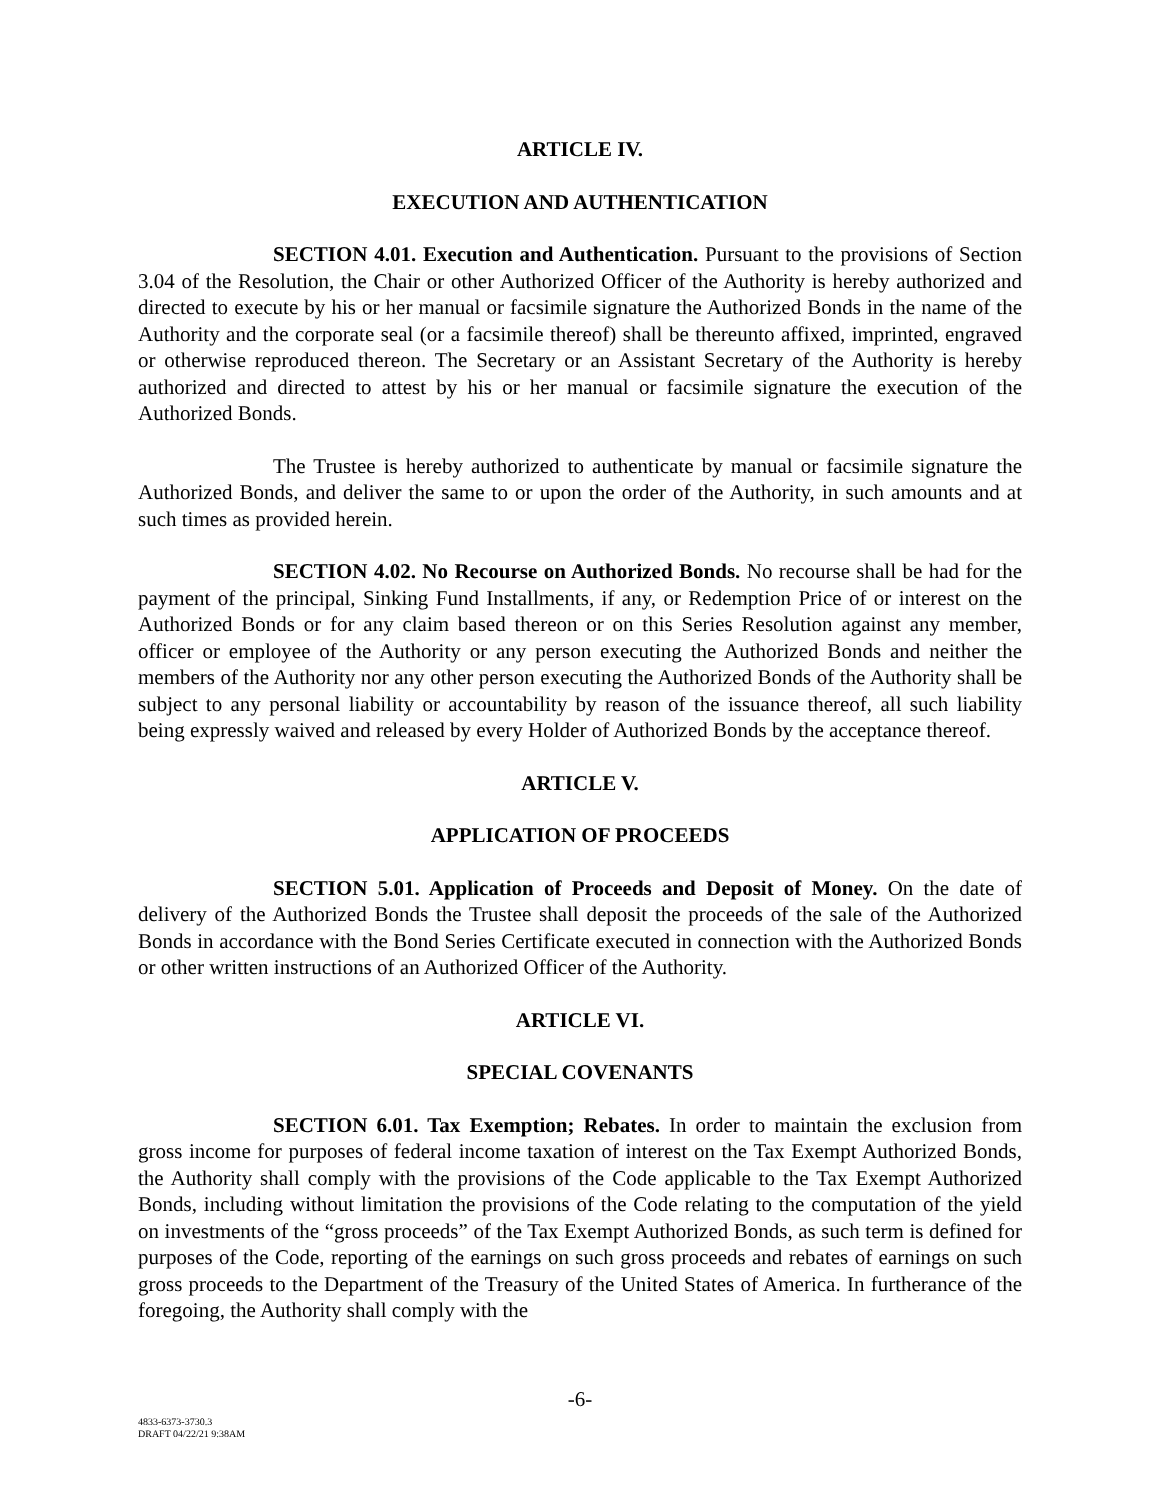ARTICLE IV.
EXECUTION AND AUTHENTICATION
SECTION 4.01. Execution and Authentication. Pursuant to the provisions of Section 3.04 of the Resolution, the Chair or other Authorized Officer of the Authority is hereby authorized and directed to execute by his or her manual or facsimile signature the Authorized Bonds in the name of the Authority and the corporate seal (or a facsimile thereof) shall be thereunto affixed, imprinted, engraved or otherwise reproduced thereon. The Secretary or an Assistant Secretary of the Authority is hereby authorized and directed to attest by his or her manual or facsimile signature the execution of the Authorized Bonds.
The Trustee is hereby authorized to authenticate by manual or facsimile signature the Authorized Bonds, and deliver the same to or upon the order of the Authority, in such amounts and at such times as provided herein.
SECTION 4.02. No Recourse on Authorized Bonds. No recourse shall be had for the payment of the principal, Sinking Fund Installments, if any, or Redemption Price of or interest on the Authorized Bonds or for any claim based thereon or on this Series Resolution against any member, officer or employee of the Authority or any person executing the Authorized Bonds and neither the members of the Authority nor any other person executing the Authorized Bonds of the Authority shall be subject to any personal liability or accountability by reason of the issuance thereof, all such liability being expressly waived and released by every Holder of Authorized Bonds by the acceptance thereof.
ARTICLE V.
APPLICATION OF PROCEEDS
SECTION 5.01. Application of Proceeds and Deposit of Money. On the date of delivery of the Authorized Bonds the Trustee shall deposit the proceeds of the sale of the Authorized Bonds in accordance with the Bond Series Certificate executed in connection with the Authorized Bonds or other written instructions of an Authorized Officer of the Authority.
ARTICLE VI.
SPECIAL COVENANTS
SECTION 6.01. Tax Exemption; Rebates. In order to maintain the exclusion from gross income for purposes of federal income taxation of interest on the Tax Exempt Authorized Bonds, the Authority shall comply with the provisions of the Code applicable to the Tax Exempt Authorized Bonds, including without limitation the provisions of the Code relating to the computation of the yield on investments of the “gross proceeds” of the Tax Exempt Authorized Bonds, as such term is defined for purposes of the Code, reporting of the earnings on such gross proceeds and rebates of earnings on such gross proceeds to the Department of the Treasury of the United States of America. In furtherance of the foregoing, the Authority shall comply with the
-6-
4833-6373-3730.3
DRAFT 04/22/21 9:38AM